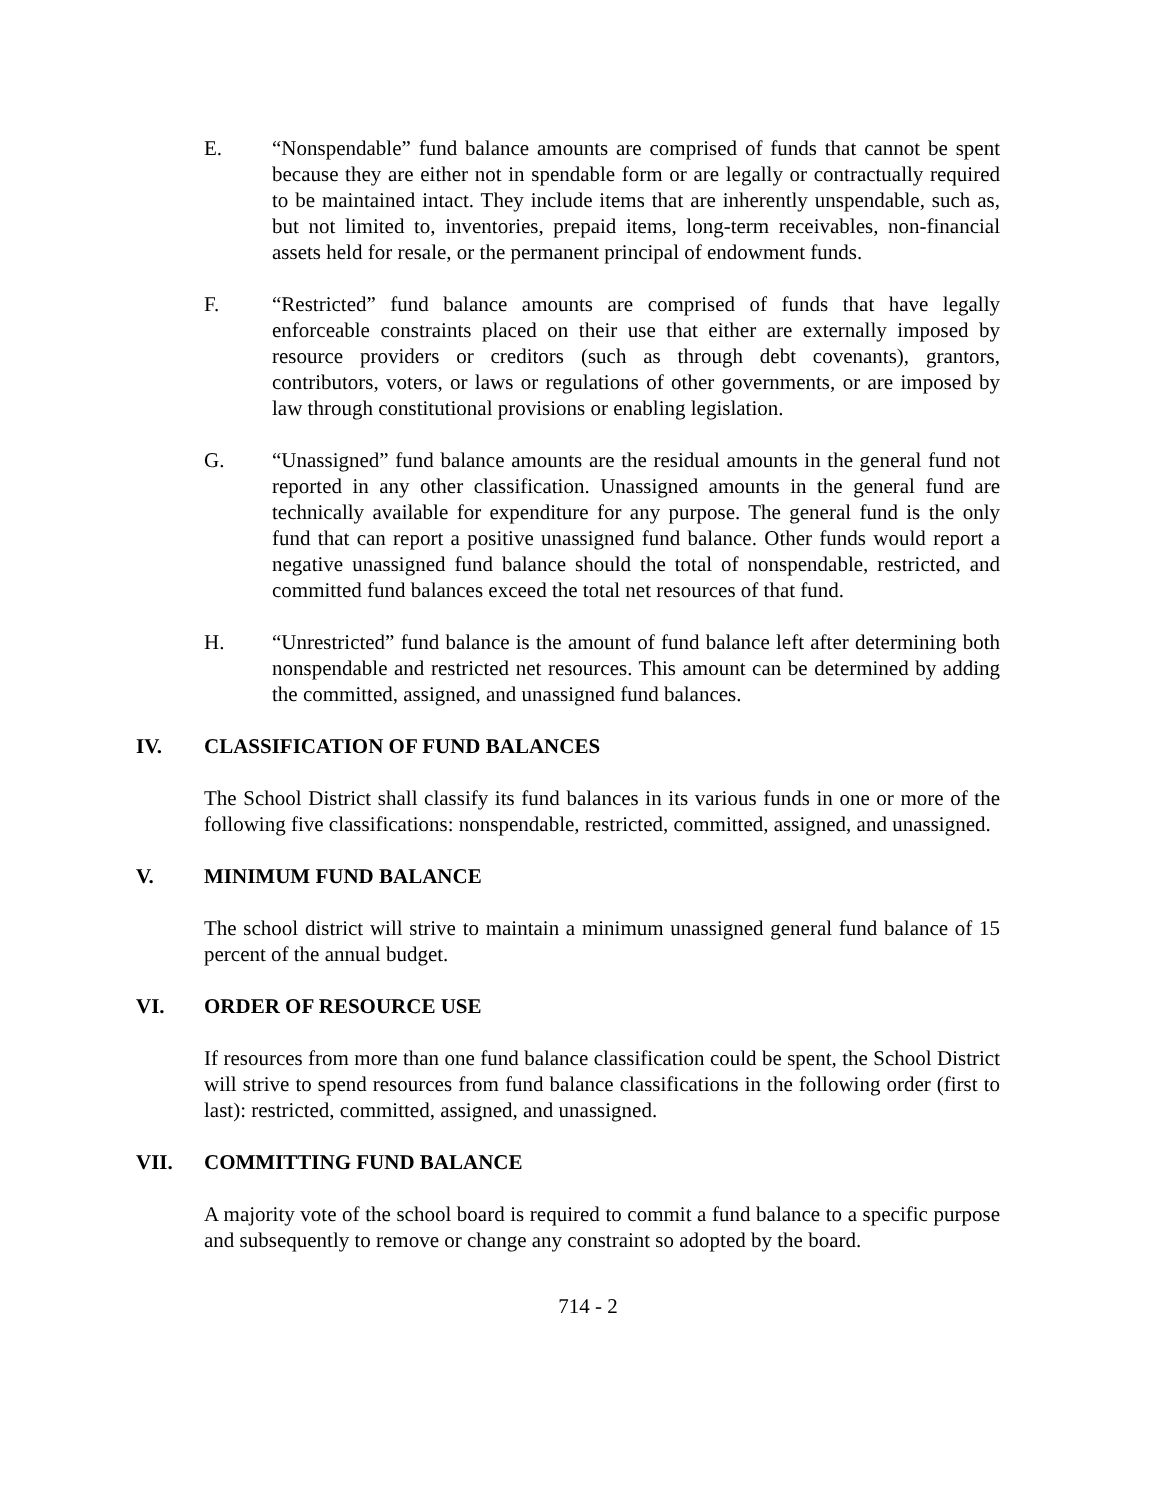E. “Nonspendable” fund balance amounts are comprised of funds that cannot be spent because they are either not in spendable form or are legally or contractually required to be maintained intact. They include items that are inherently unspendable, such as, but not limited to, inventories, prepaid items, long-term receivables, non-financial assets held for resale, or the permanent principal of endowment funds.
F. “Restricted” fund balance amounts are comprised of funds that have legally enforceable constraints placed on their use that either are externally imposed by resource providers or creditors (such as through debt covenants), grantors, contributors, voters, or laws or regulations of other governments, or are imposed by law through constitutional provisions or enabling legislation.
G. “Unassigned” fund balance amounts are the residual amounts in the general fund not reported in any other classification. Unassigned amounts in the general fund are technically available for expenditure for any purpose. The general fund is the only fund that can report a positive unassigned fund balance. Other funds would report a negative unassigned fund balance should the total of nonspendable, restricted, and committed fund balances exceed the total net resources of that fund.
H. “Unrestricted” fund balance is the amount of fund balance left after determining both nonspendable and restricted net resources. This amount can be determined by adding the committed, assigned, and unassigned fund balances.
IV. CLASSIFICATION OF FUND BALANCES
The School District shall classify its fund balances in its various funds in one or more of the following five classifications: nonspendable, restricted, committed, assigned, and unassigned.
V. MINIMUM FUND BALANCE
The school district will strive to maintain a minimum unassigned general fund balance of 15 percent of the annual budget.
VI. ORDER OF RESOURCE USE
If resources from more than one fund balance classification could be spent, the School District will strive to spend resources from fund balance classifications in the following order (first to last): restricted, committed, assigned, and unassigned.
VII. COMMITTING FUND BALANCE
A majority vote of the school board is required to commit a fund balance to a specific purpose and subsequently to remove or change any constraint so adopted by the board.
714 - 2